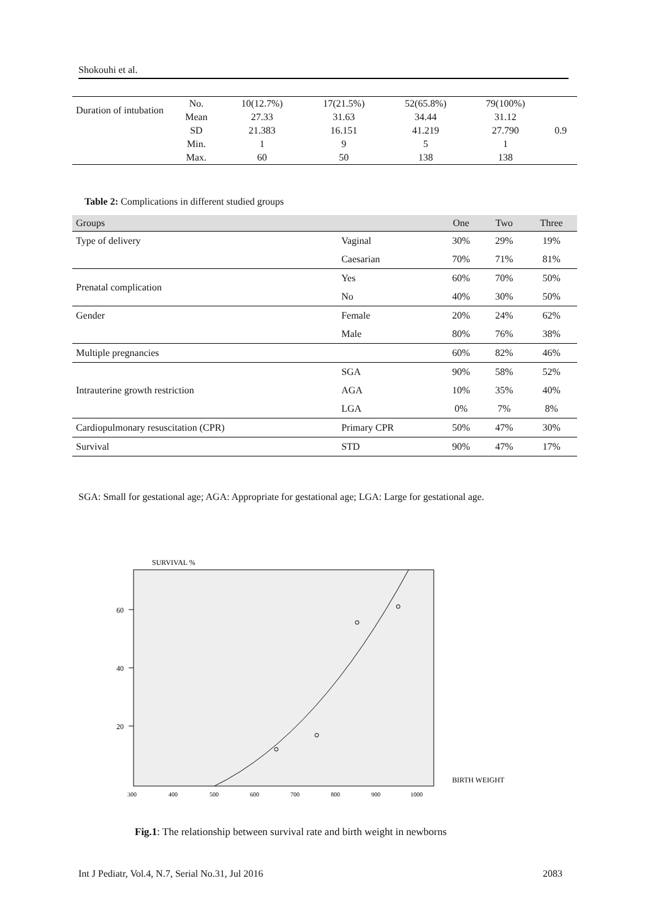Shokouhi et al.
| Duration of intubation | No. | 10(12.7%) | 17(21.5%) | 52(65.8%) | 79(100%) | 0.9 |
| | Mean | 27.33 | 31.63 | 34.44 | 31.12 | |
| | SD | 21.383 | 16.151 | 41.219 | 27.790 | |
| | Min. | 1 | 9 | 5 | 1 | |
| | Max. | 60 | 50 | 138 | 138 | |
Table 2: Complications in different studied groups
| Groups | | One | Two | Three |
| --- | --- | --- | --- | --- |
| Type of delivery | Vaginal | 30% | 29% | 19% |
| | Caesarian | 70% | 71% | 81% |
| Prenatal complication | Yes | 60% | 70% | 50% |
| | No | 40% | 30% | 50% |
| Gender | Female | 20% | 24% | 62% |
| | Male | 80% | 76% | 38% |
| Multiple pregnancies | | 60% | 82% | 46% |
| Intrauterine growth restriction | SGA | 90% | 58% | 52% |
| | AGA | 10% | 35% | 40% |
| | LGA | 0% | 7% | 8% |
| Cardiopulmonary resuscitation (CPR) | Primary CPR | 50% | 47% | 30% |
| Survival | STD | 90% | 47% | 17% |
SGA: Small for gestational age; AGA: Appropriate for gestational age; LGA: Large for gestational age.
SURVIVAL %
60
40
20
300
400
500
600
700
800
900
1000
BIRTH WEIGHT
Fig.1: The relationship between survival rate and birth weight in newborns
Int J Pediatr, Vol.4, N.7, Serial No.31, Jul 2016 2083